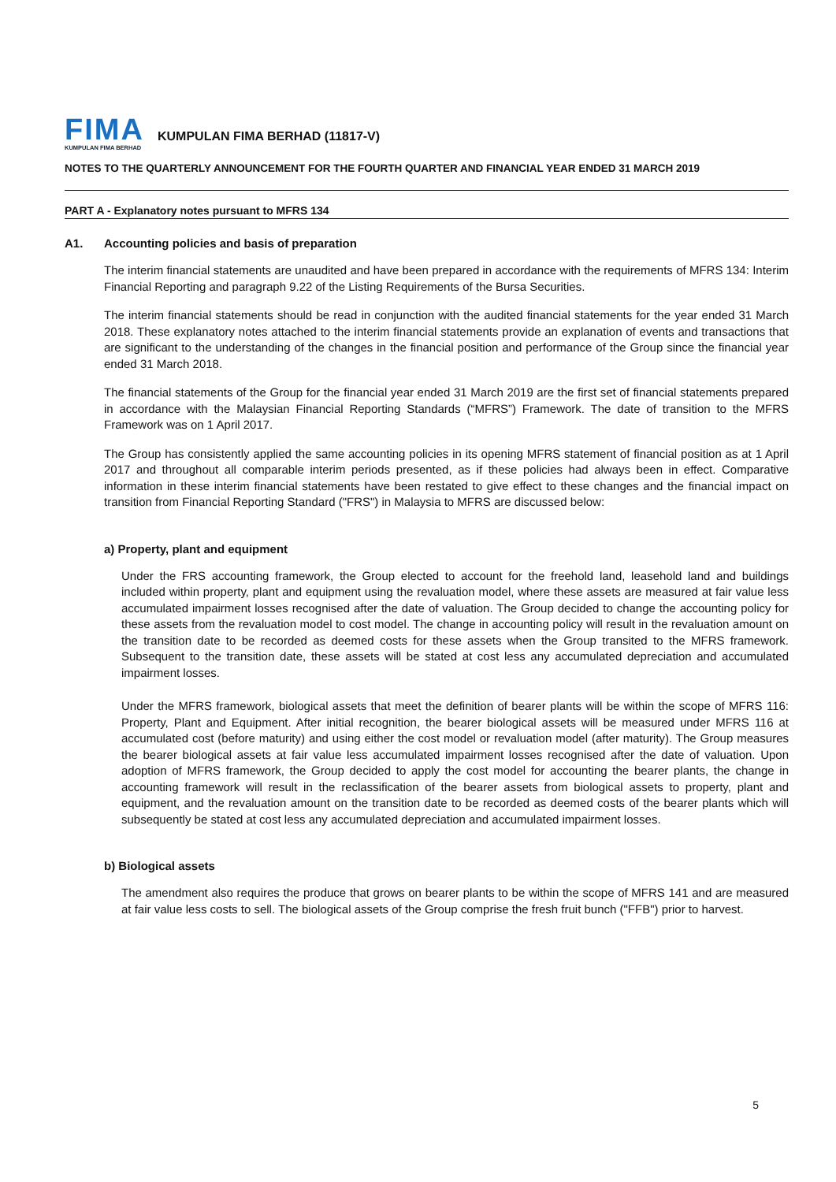FIMA
KUMPULAN FIMA BERHAD
KUMPULAN FIMA BERHAD (11817-V)
NOTES TO THE QUARTERLY ANNOUNCEMENT FOR THE FOURTH QUARTER AND FINANCIAL YEAR ENDED 31 MARCH 2019
PART A - Explanatory notes pursuant to MFRS 134
A1. Accounting policies and basis of preparation
The interim financial statements are unaudited and have been prepared in accordance with the requirements of MFRS 134: Interim Financial Reporting and paragraph 9.22 of the Listing Requirements of the Bursa Securities.
The interim financial statements should be read in conjunction with the audited financial statements for the year ended 31 March 2018. These explanatory notes attached to the interim financial statements provide an explanation of events and transactions that are significant to the understanding of the changes in the financial position and performance of the Group since the financial year ended 31 March 2018.
The financial statements of the Group for the financial year ended 31 March 2019 are the first set of financial statements prepared in accordance with the Malaysian Financial Reporting Standards (“MFRS”) Framework. The date of transition to the MFRS Framework was on 1 April 2017.
The Group has consistently applied the same accounting policies in its opening MFRS statement of financial position as at 1 April 2017 and throughout all comparable interim periods presented, as if these policies had always been in effect. Comparative information in these interim financial statements have been restated to give effect to these changes and the financial impact on transition from Financial Reporting Standard ("FRS") in Malaysia to MFRS are discussed below:
a) Property, plant and equipment
Under the FRS accounting framework, the Group elected to account for the freehold land, leasehold land and buildings included within property, plant and equipment using the revaluation model, where these assets are measured at fair value less accumulated impairment losses recognised after the date of valuation. The Group decided to change the accounting policy for these assets from the revaluation model to cost model. The change in accounting policy will result in the revaluation amount on the transition date to be recorded as deemed costs for these assets when the Group transited to the MFRS framework. Subsequent to the transition date, these assets will be stated at cost less any accumulated depreciation and accumulated impairment losses.
Under the MFRS framework, biological assets that meet the definition of bearer plants will be within the scope of MFRS 116: Property, Plant and Equipment. After initial recognition, the bearer biological assets will be measured under MFRS 116 at accumulated cost (before maturity) and using either the cost model or revaluation model (after maturity). The Group measures the bearer biological assets at fair value less accumulated impairment losses recognised after the date of valuation. Upon adoption of MFRS framework, the Group decided to apply the cost model for accounting the bearer plants, the change in accounting framework will result in the reclassification of the bearer assets from biological assets to property, plant and equipment, and the revaluation amount on the transition date to be recorded as deemed costs of the bearer plants which will subsequently be stated at cost less any accumulated depreciation and accumulated impairment losses.
b) Biological assets
The amendment also requires the produce that grows on bearer plants to be within the scope of MFRS 141 and are measured at fair value less costs to sell. The biological assets of the Group comprise the fresh fruit bunch ("FFB") prior to harvest.
5